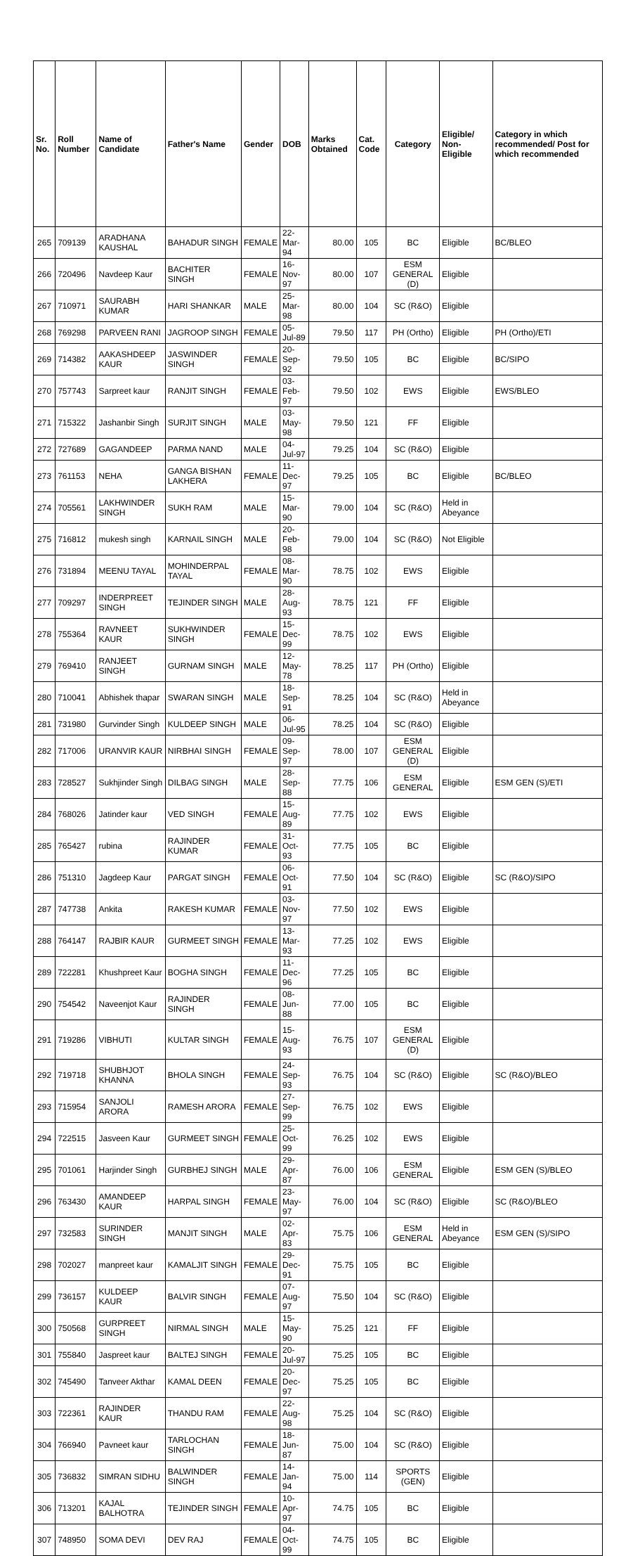| Sr. No. | Roll Number | Name of Candidate | Father's Name | Gender | DOB | Marks Obtained | Cat. Code | Category | Eligible/ Non-Eligible | Category in which recommended/ Post for which recommended |
| --- | --- | --- | --- | --- | --- | --- | --- | --- | --- | --- |
| 265 | 709139 | ARADHANA KAUSHAL | BAHADUR SINGH | FEMALE | 22-Mar-94 | 80.00 | 105 | BC | Eligible | BC/BLEO |
| 266 | 720496 | Navdeep Kaur | BACHITER SINGH | FEMALE | 16-Nov-97 | 80.00 | 107 | ESM GENERAL (D) | Eligible | |
| 267 | 710971 | SAURABH KUMAR | HARI SHANKAR | MALE | 25-Mar-98 | 80.00 | 104 | SC (R&O) | Eligible | |
| 268 | 769298 | PARVEEN RANI | JAGROOP SINGH | FEMALE | 05-Jul-89 | 79.50 | 117 | PH (Ortho) | Eligible | PH (Ortho)/ETI |
| 269 | 714382 | AAKASHDEEP KAUR | JASWINDER SINGH | FEMALE | 20-Sep-92 | 79.50 | 105 | BC | Eligible | BC/SIPO |
| 270 | 757743 | Sarpreet kaur | RANJIT SINGH | FEMALE | 03-Feb-97 | 79.50 | 102 | EWS | Eligible | EWS/BLEO |
| 271 | 715322 | Jashanbir Singh | SURJIT SINGH | MALE | 03-May-98 | 79.50 | 121 | FF | Eligible | |
| 272 | 727689 | GAGANDEEP | PARMA NAND | MALE | 04-Jul-97 | 79.25 | 104 | SC (R&O) | Eligible | |
| 273 | 761153 | NEHA | GANGA BISHAN LAKHERA | FEMALE | 11-Dec-97 | 79.25 | 105 | BC | Eligible | BC/BLEO |
| 274 | 705561 | LAKHWINDER SINGH | SUKH RAM | MALE | 15-Mar-90 | 79.00 | 104 | SC (R&O) | Held in Abeyance | |
| 275 | 716812 | mukesh singh | KARNAIL SINGH | MALE | 20-Feb-98 | 79.00 | 104 | SC (R&O) | Not Eligible | |
| 276 | 731894 | MEENU TAYAL | MOHINDERPAL TAYAL | FEMALE | 08-Mar-90 | 78.75 | 102 | EWS | Eligible | |
| 277 | 709297 | INDERPREET SINGH | TEJINDER SINGH | MALE | 28-Aug-93 | 78.75 | 121 | FF | Eligible | |
| 278 | 755364 | RAVNEET KAUR | SUKHWINDER SINGH | FEMALE | 15-Dec-99 | 78.75 | 102 | EWS | Eligible | |
| 279 | 769410 | RANJEET SINGH | GURNAM SINGH | MALE | 12-May-78 | 78.25 | 117 | PH (Ortho) | Eligible | |
| 280 | 710041 | Abhishek thapar | SWARAN SINGH | MALE | 18-Sep-91 | 78.25 | 104 | SC (R&O) | Held in Abeyance | |
| 281 | 731980 | Gurvinder Singh | KULDEEP SINGH | MALE | 06-Jul-95 | 78.25 | 104 | SC (R&O) | Eligible | |
| 282 | 717006 | URANVIR KAUR | NIRBHAI SINGH | FEMALE | 09-Sep-97 | 78.00 | 107 | ESM GENERAL (D) | Eligible | |
| 283 | 728527 | Sukhjinder Singh | DILBAG SINGH | MALE | 28-Sep-88 | 77.75 | 106 | ESM GENERAL | Eligible | ESM GEN (S)/ETI |
| 284 | 768026 | Jatinder kaur | VED SINGH | FEMALE | 15-Aug-89 | 77.75 | 102 | EWS | Eligible | |
| 285 | 765427 | rubina | RAJINDER KUMAR | FEMALE | 31-Oct-93 | 77.75 | 105 | BC | Eligible | |
| 286 | 751310 | Jagdeep Kaur | PARGAT SINGH | FEMALE | 06-Oct-91 | 77.50 | 104 | SC (R&O) | Eligible | SC (R&O)/SIPO |
| 287 | 747738 | Ankita | RAKESH KUMAR | FEMALE | 03-Nov-97 | 77.50 | 102 | EWS | Eligible | |
| 288 | 764147 | RAJBIR KAUR | GURMEET SINGH | FEMALE | 13-Mar-93 | 77.25 | 102 | EWS | Eligible | |
| 289 | 722281 | Khushpreet Kaur | BOGHA SINGH | FEMALE | 11-Dec-96 | 77.25 | 105 | BC | Eligible | |
| 290 | 754542 | Naveenjot Kaur | RAJINDER SINGH | FEMALE | 08-Jun-88 | 77.00 | 105 | BC | Eligible | |
| 291 | 719286 | VIBHUTI | KULTAR SINGH | FEMALE | 15-Aug-93 | 76.75 | 107 | ESM GENERAL (D) | Eligible | |
| 292 | 719718 | SHUBHJOT KHANNA | BHOLA SINGH | FEMALE | 24-Sep-93 | 76.75 | 104 | SC (R&O) | Eligible | SC (R&O)/BLEO |
| 293 | 715954 | SANJOLI ARORA | RAMESH ARORA | FEMALE | 27-Sep-99 | 76.75 | 102 | EWS | Eligible | |
| 294 | 722515 | Jasveen Kaur | GURMEET SINGH | FEMALE | 25-Oct-99 | 76.25 | 102 | EWS | Eligible | |
| 295 | 701061 | Harjinder Singh | GURBHEJ SINGH | MALE | 29-Apr-87 | 76.00 | 106 | ESM GENERAL | Eligible | ESM GEN (S)/BLEO |
| 296 | 763430 | AMANDEEP KAUR | HARPAL SINGH | FEMALE | 23-May-97 | 76.00 | 104 | SC (R&O) | Eligible | SC (R&O)/BLEO |
| 297 | 732583 | SURINDER SINGH | MANJIT SINGH | MALE | 02-Apr-83 | 75.75 | 106 | ESM GENERAL | Held in Abeyance | ESM GEN (S)/SIPO |
| 298 | 702027 | manpreet kaur | KAMALJIT SINGH | FEMALE | 29-Dec-91 | 75.75 | 105 | BC | Eligible | |
| 299 | 736157 | KULDEEP KAUR | BALVIR SINGH | FEMALE | 07-Aug-97 | 75.50 | 104 | SC (R&O) | Eligible | |
| 300 | 750568 | GURPREET SINGH | NIRMAL SINGH | MALE | 15-May-90 | 75.25 | 121 | FF | Eligible | |
| 301 | 755840 | Jaspreet kaur | BALTEJ SINGH | FEMALE | 20-Jul-97 | 75.25 | 105 | BC | Eligible | |
| 302 | 745490 | Tanveer Akthar | KAMAL DEEN | FEMALE | 20-Dec-97 | 75.25 | 105 | BC | Eligible | |
| 303 | 722361 | RAJINDER KAUR | THANDU RAM | FEMALE | 22-Aug-98 | 75.25 | 104 | SC (R&O) | Eligible | |
| 304 | 766940 | Pavneet kaur | TARLOCHAN SINGH | FEMALE | 18-Jun-87 | 75.00 | 104 | SC (R&O) | Eligible | |
| 305 | 736832 | SIMRAN SIDHU | BALWINDER SINGH | FEMALE | 14-Jan-94 | 75.00 | 114 | SPORTS (GEN) | Eligible | |
| 306 | 713201 | KAJAL BALHOTRA | TEJINDER SINGH | FEMALE | 10-Apr-97 | 74.75 | 105 | BC | Eligible | |
| 307 | 748950 | SOMA DEVI | DEV RAJ | FEMALE | 04-Oct-99 | 74.75 | 105 | BC | Eligible | |